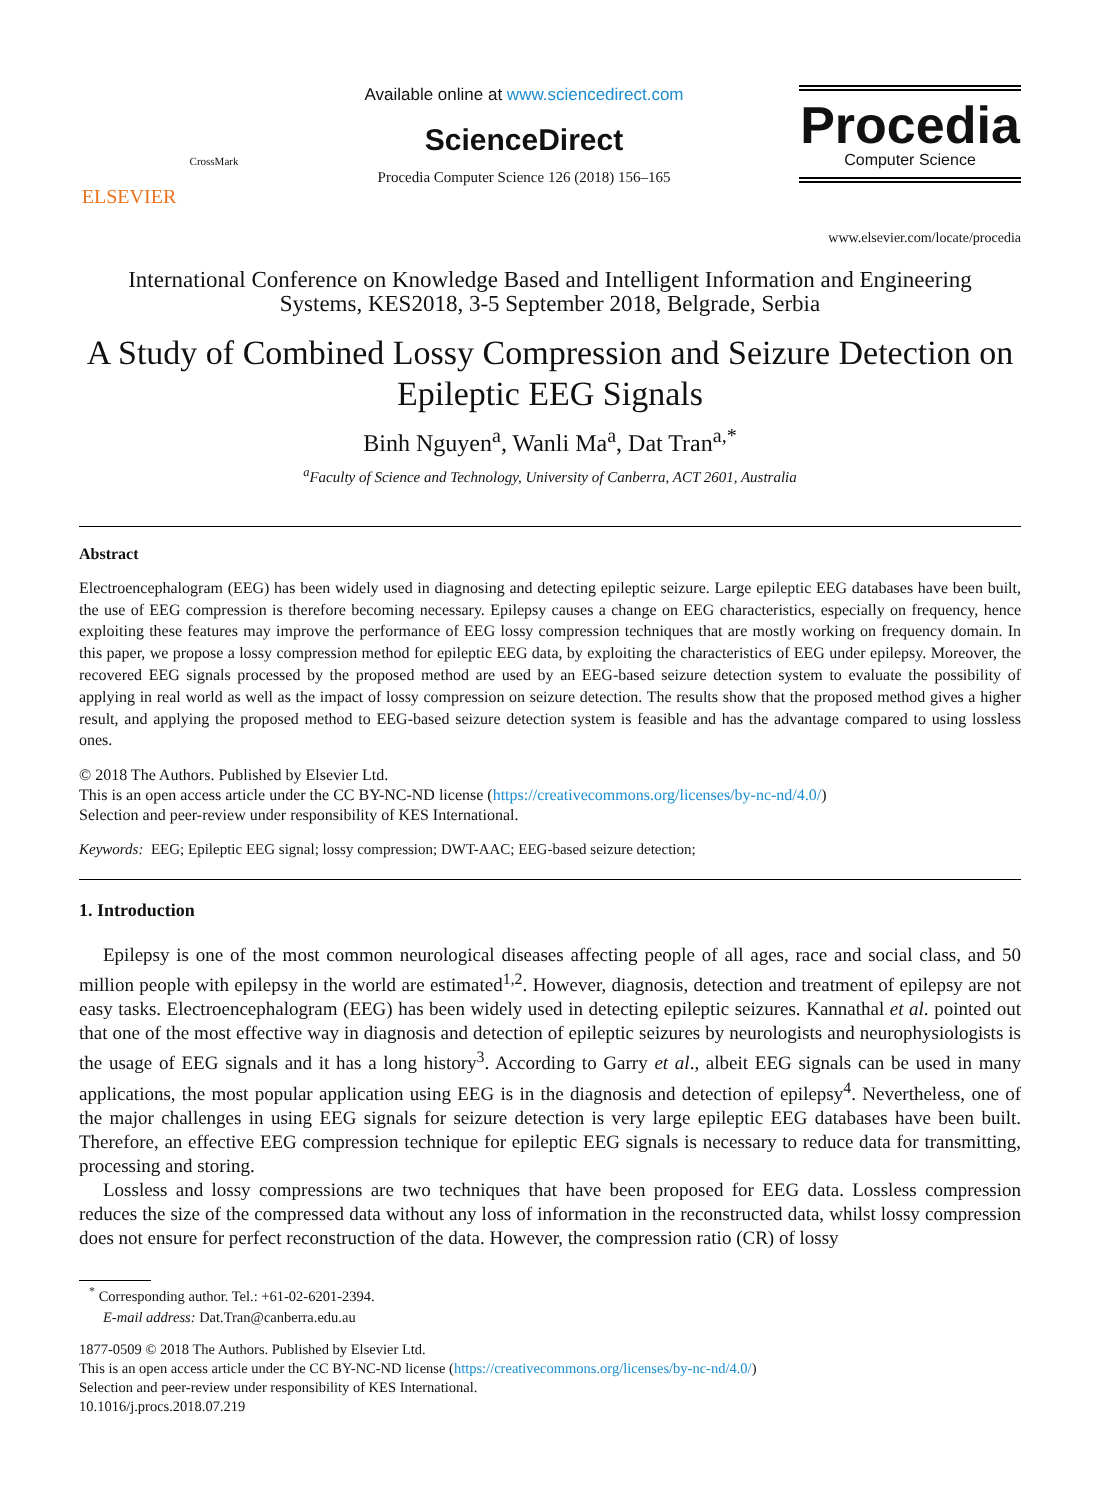ELSEVIER
CrossMark
Available online at www.sciencedirect.com
ScienceDirect
Procedia Computer Science 126 (2018) 156–165
Procedia
Computer Science
www.elsevier.com/locate/procedia
International Conference on Knowledge Based and Intelligent Information and Engineering
Systems, KES2018, 3-5 September 2018, Belgrade, Serbia
A Study of Combined Lossy Compression and Seizure Detection on Epileptic EEG Signals
Binh Nguyen<sup>a</sup>, Wanli Ma<sup>a</sup>, Dat Tran<sup>a,*</sup>
<sup>a</sup> Faculty of Science and Technology, University of Canberra, ACT 2601, Australia
Abstract
Electroencephalogram (EEG) has been widely used in diagnosing and detecting epileptic seizure. Large epileptic EEG databases have been built, the use of EEG compression is therefore becoming necessary. Epilepsy causes a change on EEG characteristics, especially on frequency, hence exploiting these features may improve the performance of EEG lossy compression techniques that are mostly working on frequency domain. In this paper, we propose a lossy compression method for epileptic EEG data, by exploiting the characteristics of EEG under epilepsy. Moreover, the recovered EEG signals processed by the proposed method are used by an EEG-based seizure detection system to evaluate the possibility of applying in real world as well as the impact of lossy compression on seizure detection. The results show that the proposed method gives a higher result, and applying the proposed method to EEG-based seizure detection system is feasible and has the advantage compared to using lossless ones.
© 2018 The Authors. Published by Elsevier Ltd.
This is an open access article under the CC BY-NC-ND license (https://creativecommons.org/licenses/by-nc-nd/4.0/)
Selection and peer-review under responsibility of KES International.
Keywords: EEG; Epileptic EEG signal; lossy compression; DWT-AAC; EEG-based seizure detection;
1. Introduction
Epilepsy is one of the most common neurological diseases affecting people of all ages, race and social class, and 50 million people with epilepsy in the world are estimated<sup>1,2</sup>. However, diagnosis, detection and treatment of epilepsy are not easy tasks. Electroencephalogram (EEG) has been widely used in detecting epileptic seizures. Kannathal et al. pointed out that one of the most effective way in diagnosis and detection of epileptic seizures by neurologists and neurophysiologists is the usage of EEG signals and it has a long history<sup>3</sup>. According to Garry et al., albeit EEG signals can be used in many applications, the most popular application using EEG is in the diagnosis and detection of epilepsy<sup>4</sup>. Nevertheless, one of the major challenges in using EEG signals for seizure detection is very large epileptic EEG databases have been built. Therefore, an effective EEG compression technique for epileptic EEG signals is necessary to reduce data for transmitting, processing and storing.
Lossless and lossy compressions are two techniques that have been proposed for EEG data. Lossless compression reduces the size of the compressed data without any loss of information in the reconstructed data, whilst lossy compression does not ensure for perfect reconstruction of the data. However, the compression ratio (CR) of lossy
<sup>*</sup> Corresponding author. Tel.: +61-02-6201-2394.
E-mail address: Dat.Tran@canberra.edu.au
1877-0509 © 2018 The Authors. Published by Elsevier Ltd.
This is an open access article under the CC BY-NC-ND license (https://creativecommons.org/licenses/by-nc-nd/4.0/)
Selection and peer-review under responsibility of KES International.
10.1016/j.procs.2018.07.219